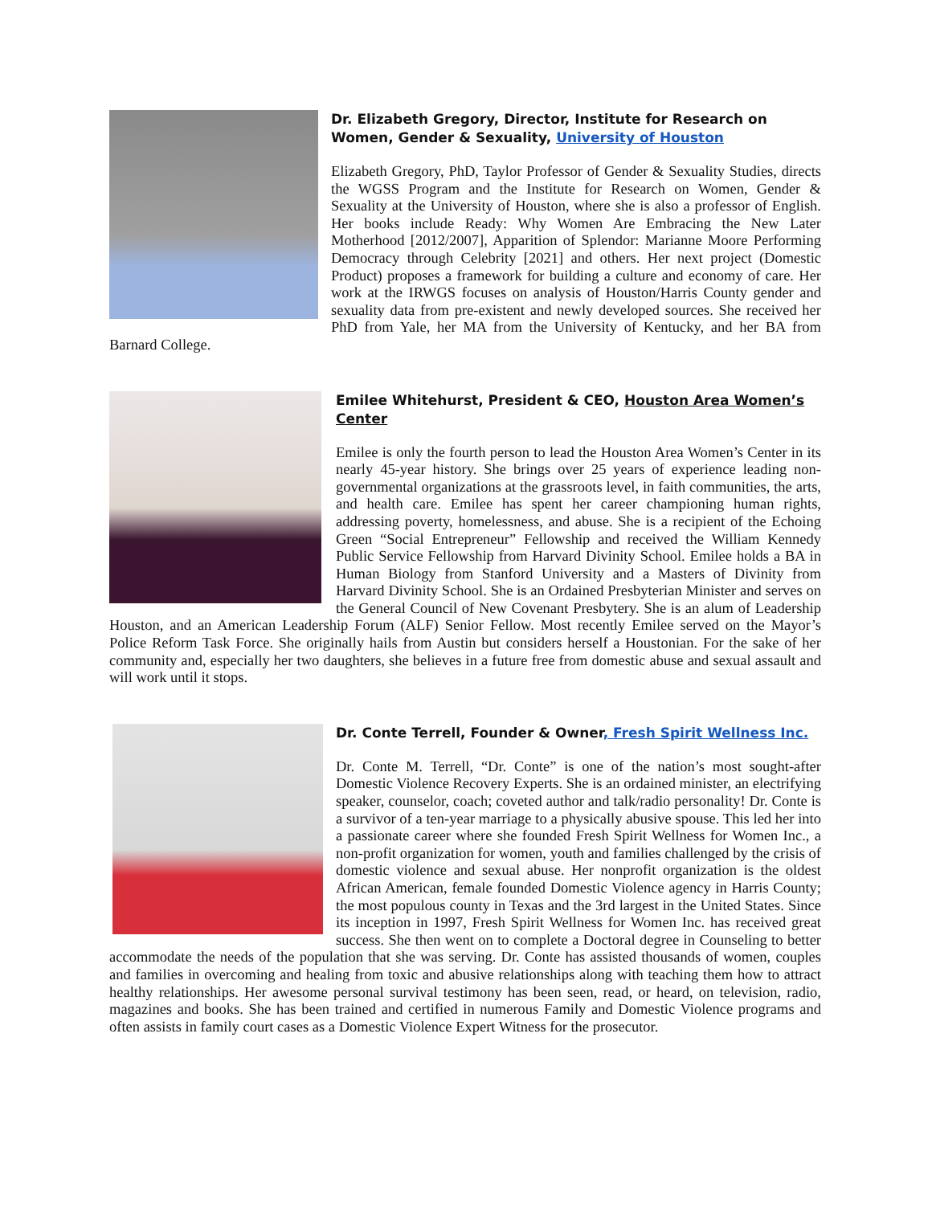Dr. Elizabeth Gregory, Director, Institute for Research on Women, Gender & Sexuality, University of Houston
Elizabeth Gregory, PhD, Taylor Professor of Gender & Sexuality Studies, directs the WGSS Program and the Institute for Research on Women, Gender & Sexuality at the University of Houston, where she is also a professor of English. Her books include Ready: Why Women Are Embracing the New Later Motherhood [2012/2007], Apparition of Splendor: Marianne Moore Performing Democracy through Celebrity [2021] and others. Her next project (Domestic Product) proposes a framework for building a culture and economy of care. Her work at the IRWGS focuses on analysis of Houston/Harris County gender and sexuality data from pre-existent and newly developed sources. She received her PhD from Yale, her MA from the University of Kentucky, and her BA from Barnard College.
Emilee Whitehurst, President & CEO, Houston Area Women’s Center
Emilee is only the fourth person to lead the Houston Area Women’s Center in its nearly 45-year history. She brings over 25 years of experience leading non-governmental organizations at the grassroots level, in faith communities, the arts, and health care. Emilee has spent her career championing human rights, addressing poverty, homelessness, and abuse. She is a recipient of the Echoing Green “Social Entrepreneur” Fellowship and received the William Kennedy Public Service Fellowship from Harvard Divinity School. Emilee holds a BA in Human Biology from Stanford University and a Masters of Divinity from Harvard Divinity School. She is an Ordained Presbyterian Minister and serves on the General Council of New Covenant Presbytery. She is an alum of Leadership Houston, and an American Leadership Forum (ALF) Senior Fellow. Most recently Emilee served on the Mayor’s Police Reform Task Force. She originally hails from Austin but considers herself a Houstonian. For the sake of her community and, especially her two daughters, she believes in a future free from domestic abuse and sexual assault and will work until it stops.
Dr. Conte Terrell, Founder & Owner, Fresh Spirit Wellness Inc.
Dr. Conte M. Terrell, “Dr. Conte” is one of the nation’s most sought-after Domestic Violence Recovery Experts. She is an ordained minister, an electrifying speaker, counselor, coach; coveted author and talk/radio personality! Dr. Conte is a survivor of a ten-year marriage to a physically abusive spouse. This led her into a passionate career where she founded Fresh Spirit Wellness for Women Inc., a non-profit organization for women, youth and families challenged by the crisis of domestic violence and sexual abuse. Her nonprofit organization is the oldest African American, female founded Domestic Violence agency in Harris County; the most populous county in Texas and the 3rd largest in the United States. Since its inception in 1997, Fresh Spirit Wellness for Women Inc. has received great success. She then went on to complete a Doctoral degree in Counseling to better accommodate the needs of the population that she was serving. Dr. Conte has assisted thousands of women, couples and families in overcoming and healing from toxic and abusive relationships along with teaching them how to attract healthy relationships. Her awesome personal survival testimony has been seen, read, or heard, on television, radio, magazines and books. She has been trained and certified in numerous Family and Domestic Violence programs and often assists in family court cases as a Domestic Violence Expert Witness for the prosecutor.